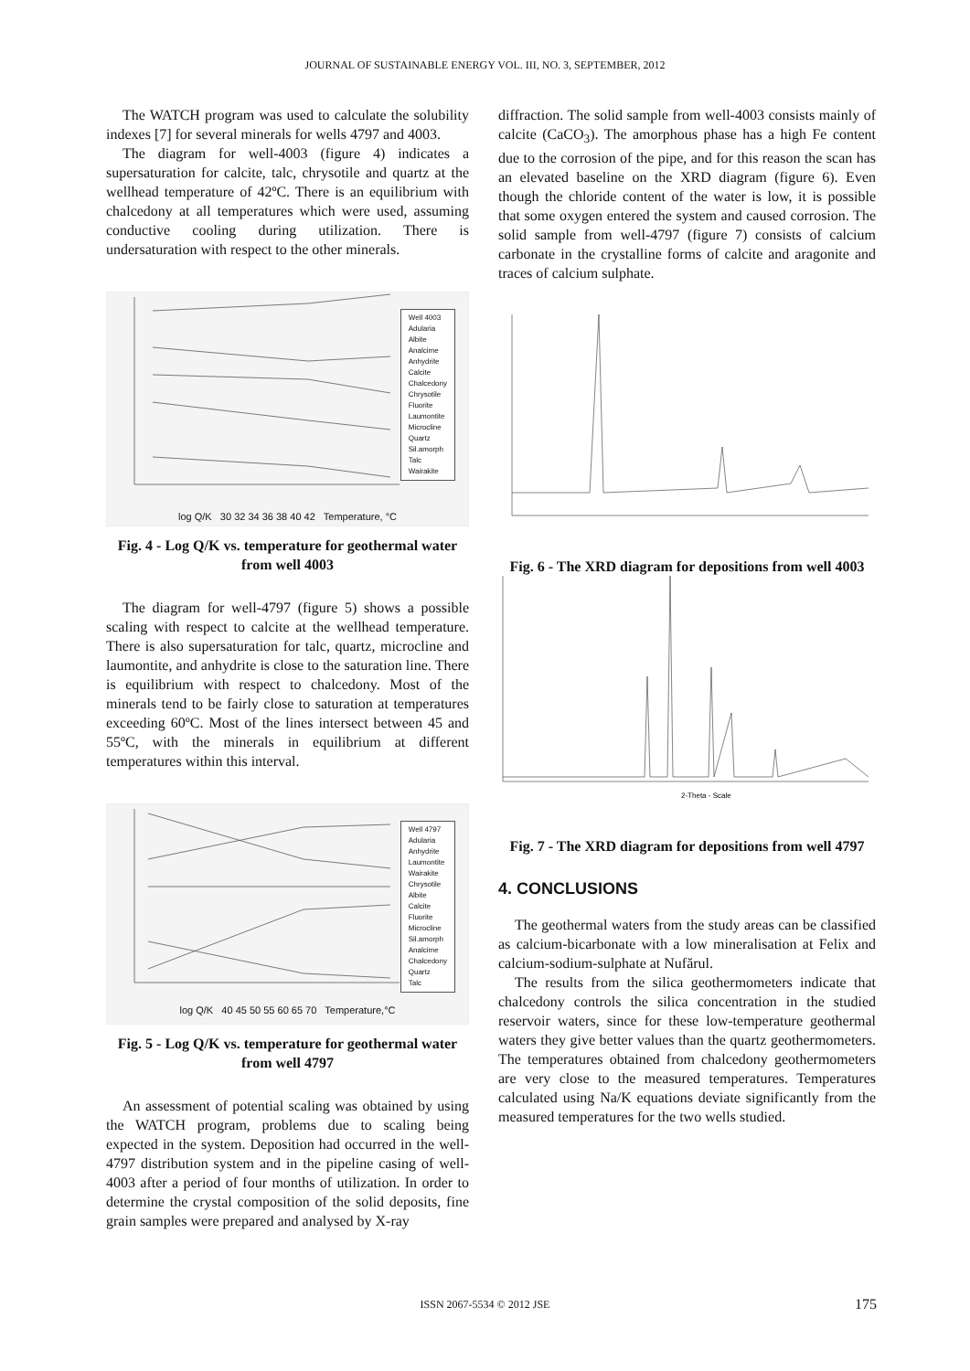JOURNAL OF SUSTAINABLE ENERGY VOL. III, NO. 3, SEPTEMBER, 2012
The WATCH program was used to calculate the solubility indexes [7] for several minerals for wells 4797 and 4003.
The diagram for well-4003 (figure 4) indicates a supersaturation for calcite, talc, chrysotile and quartz at the wellhead temperature of 42ºC. There is an equilibrium with chalcedony at all temperatures which were used, assuming conductive cooling during utilization. There is undersaturation with respect to the other minerals.
Well 4003
Adularia
Albite
Analcime
Anhydrite
Calcite
Chalcedony
Chrysotile
Fluorite
Laumontite
Microcline
Quartz
Sil.amorph
Talc
Wairakite
log Q/K 30 32 34 36 38 40 42 Temperature, °C
Fig. 4 - Log Q/K vs. temperature for geothermal water from well 4003
The diagram for well-4797 (figure 5) shows a possible scaling with respect to calcite at the wellhead temperature. There is also supersaturation for talc, quartz, microcline and laumontite, and anhydrite is close to the saturation line. There is equilibrium with respect to chalcedony. Most of the minerals tend to be fairly close to saturation at temperatures exceeding 60ºC. Most of the lines intersect between 45 and 55ºC, with the minerals in equilibrium at different temperatures within this interval.
Well 4797
Adularia
Anhydrite
Laumontite
Wairakite
Chrysotile
Albite
Calcite
Fluorite
Microcline
Sil.amorph
Analcime
Chalcedony
Quartz
Talc
log Q/K 40 45 50 55 60 65 70 Temperature,°C
Fig. 5 - Log Q/K vs. temperature for geothermal water from well 4797
An assessment of potential scaling was obtained by using the WATCH program, problems due to scaling being expected in the system. Deposition had occurred in the well-4797 distribution system and in the pipeline casing of well-4003 after a period of four months of utilization. In order to determine the crystal composition of the solid deposits, fine grain samples were prepared and analysed by X-ray
diffraction. The solid sample from well-4003 consists mainly of calcite (CaCO<sub>3</sub>). The amorphous phase has a high Fe content due to the corrosion of the pipe, and for this reason the scan has an elevated baseline on the XRD diagram (figure 6). Even though the chloride content of the water is low, it is possible that some oxygen entered the system and caused corrosion. The solid sample from well-4797 (figure 7) consists of calcium carbonate in the crystalline forms of calcite and aragonite and traces of calcium sulphate.
Fig. 6 - The XRD diagram for depositions from well 4003
2-Theta - Scale
Fig. 7 - The XRD diagram for depositions from well 4797
4. CONCLUSIONS
The geothermal waters from the study areas can be classified as calcium-bicarbonate with a low mineralisation at Felix and calcium-sodium-sulphate at Nufărul.
The results from the silica geothermometers indicate that chalcedony controls the silica concentration in the studied reservoir waters, since for these low-temperature geothermal waters they give better values than the quartz geothermometers. The temperatures obtained from chalcedony geothermometers are very close to the measured temperatures. Temperatures calculated using Na/K equations deviate significantly from the measured temperatures for the two wells studied.
ISSN 2067-5534 © 2012 JSE 175